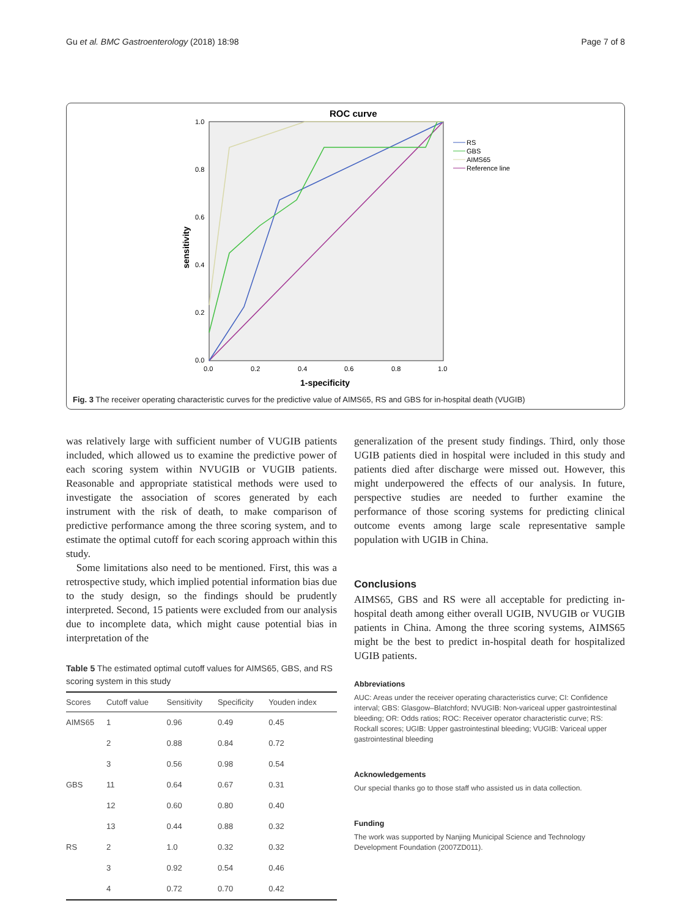Gu et al. BMC Gastroenterology (2018) 18:98 Page 7 of 8
ROC curve
1.0
0.8
0.6
0.4
0.2
0.0
0.0
0.2
0.4
0.6
0.8
1.0
1-specificity
sensitivity
RS
GBS
AIMS65
Reference line
Fig. 3 The receiver operating characteristic curves for the predictive value of AIMS65, RS and GBS for in-hospital death (VUGIB)
was relatively large with sufficient number of VUGIB patients included, which allowed us to examine the predictive power of each scoring system within NVUGIB or VUGIB patients. Reasonable and appropriate statistical methods were used to investigate the association of scores generated by each instrument with the risk of death, to make comparison of predictive performance among the three scoring system, and to estimate the optimal cutoff for each scoring approach within this study.
Some limitations also need to be mentioned. First, this was a retrospective study, which implied potential information bias due to the study design, so the findings should be prudently interpreted. Second, 15 patients were excluded from our analysis due to incomplete data, which might cause potential bias in interpretation of the
Table 5 The estimated optimal cutoff values for AIMS65, GBS, and RS scoring system in this study
| Scores | Cutoff value | Sensitivity | Specificity | Youden index |
| --- | --- | --- | --- | --- |
| AIMS65 | 1 | 0.96 | 0.49 | 0.45 |
| | 2 | 0.88 | 0.84 | 0.72 |
| | 3 | 0.56 | 0.98 | 0.54 |
| GBS | 11 | 0.64 | 0.67 | 0.31 |
| | 12 | 0.60 | 0.80 | 0.40 |
| | 13 | 0.44 | 0.88 | 0.32 |
| RS | 2 | 1.0 | 0.32 | 0.32 |
| | 3 | 0.92 | 0.54 | 0.46 |
| | 4 | 0.72 | 0.70 | 0.42 |
generalization of the present study findings. Third, only those UGIB patients died in hospital were included in this study and patients died after discharge were missed out. However, this might underpowered the effects of our analysis. In future, perspective studies are needed to further examine the performance of those scoring systems for predicting clinical outcome events among large scale representative sample population with UGIB in China.
Conclusions
AIMS65, GBS and RS were all acceptable for predicting in-hospital death among either overall UGIB, NVUGIB or VUGIB patients in China. Among the three scoring systems, AIMS65 might be the best to predict in-hospital death for hospitalized UGIB patients.
Abbreviations
AUC: Areas under the receiver operating characteristics curve; CI: Confidence interval; GBS: Glasgow–Blatchford; NVUGIB: Non-variceal upper gastrointestinal bleeding; OR: Odds ratios; ROC: Receiver operator characteristic curve; RS: Rockall scores; UGIB: Upper gastrointestinal bleeding; VUGIB: Variceal upper gastrointestinal bleeding
Acknowledgements
Our special thanks go to those staff who assisted us in data collection.
Funding
The work was supported by Nanjing Municipal Science and Technology Development Foundation (2007ZD011).